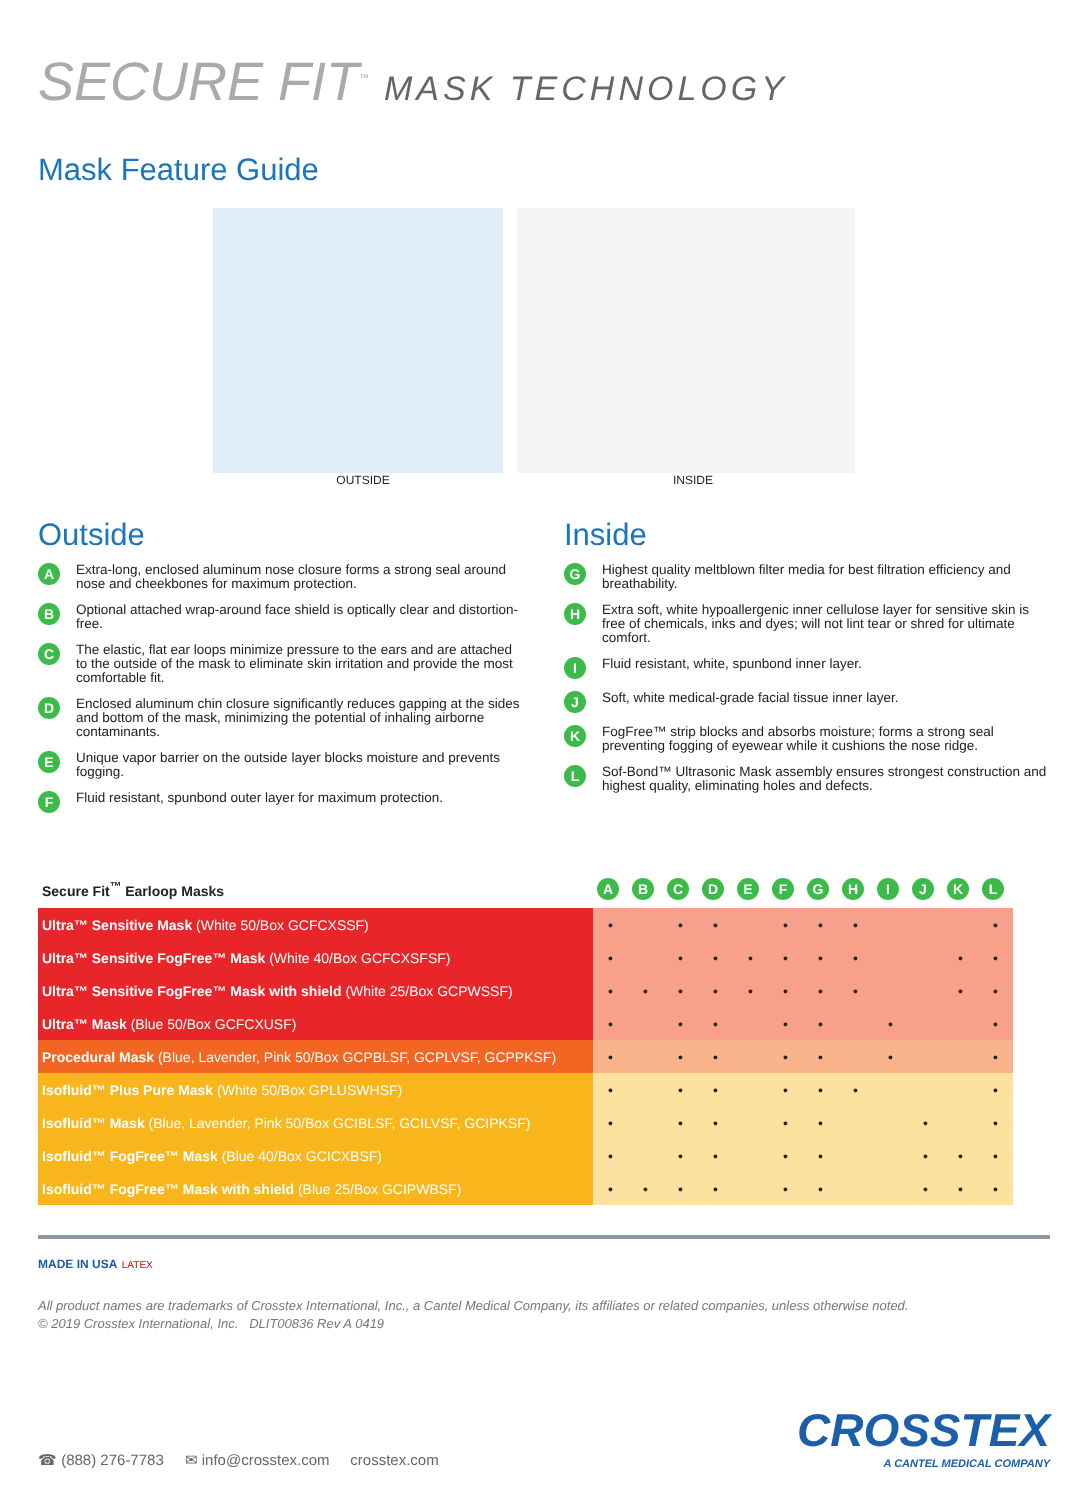SECURE FIT<sup>™</sup> MASK TECHNOLOGY
Mask Feature Guide
OUTSIDE INSIDE
Outside
A Extra-long, enclosed aluminum nose closure forms a strong seal around nose and cheekbones for maximum protection.
B Optional attached wrap-around face shield is optically clear and distortion-free.
C The elastic, flat ear loops minimize pressure to the ears and are attached to the outside of the mask to eliminate skin irritation and provide the most comfortable fit.
D Enclosed aluminum chin closure significantly reduces gapping at the sides and bottom of the mask, minimizing the potential of inhaling airborne contaminants.
E Unique vapor barrier on the outside layer blocks moisture and prevents fogging.
F Fluid resistant, spunbond outer layer for maximum protection.
Inside
G Highest quality meltblown filter media for best filtration efficiency and breathability.
H Extra soft, white hypoallergenic inner cellulose layer for sensitive skin is free of chemicals, inks and dyes; will not lint tear or shred for ultimate comfort.
I Fluid resistant, white, spunbond inner layer.
J Soft, white medical-grade facial tissue inner layer.
K FogFree™ strip blocks and absorbs moisture; forms a strong seal preventing fogging of eyewear while it cushions the nose ridge.
L Sof-Bond™ Ultrasonic Mask assembly ensures strongest construction and highest quality, eliminating holes and defects.
| Secure Fit<sup>™</sup> Earloop Masks | A | B | C | D | E | F | G | H | I | J | K | L |
| --- | --- | --- | --- | --- | --- | --- | --- | --- | --- | --- | --- | --- |
| Ultra™ Sensitive Mask (White 50/Box GCFCXSSF) | • | | • | • | | • | • | • | | | | • |
| Ultra™ Sensitive FogFree™ Mask (White 40/Box GCFCXSFSF) | • | | • | • | • | • | • | • | | | • | • |
| Ultra™ Sensitive FogFree™ Mask with shield (White 25/Box GCPWSSF) | • | • | • | • | • | • | • | • | | | • | • |
| Ultra™ Mask (Blue 50/Box GCFCXUSF) | • | | • | • | | • | • | | • | | | • |
| Procedural Mask (Blue, Lavender, Pink 50/Box GCPBLSF, GCPLVSF, GCPPKSF) | • | | • | • | | • | • | | • | | | • |
| Isofluid™ Plus Pure Mask (White 50/Box GPLUSWHSF) | • | | • | • | | • | • | • | | | | • |
| Isofluid™ Mask (Blue, Lavender, Pink 50/Box GCIBLSF, GCILVSF, GCIPKSF) | • | | • | • | | • | • | | | • | | • |
| Isofluid™ FogFree™ Mask (Blue 40/Box GCICXBSF) | • | | • | • | | • | • | | | • | • | • |
| Isofluid™ FogFree™ Mask with shield (Blue 25/Box GCIPWBSF) | • | • | • | • | | • | • | | | • | • | • |
MADE IN USA LATEX
All product names are trademarks of Crosstex International, Inc., a Cantel Medical Company, its affiliates or related companies, unless otherwise noted.
© 2019 Crosstex International, Inc. DLIT00836 Rev A 0419
☎ (888) 276-7783 ✉ info@crosstex.com crosstex.com
CROSSTEX
A CANTEL MEDICAL COMPANY